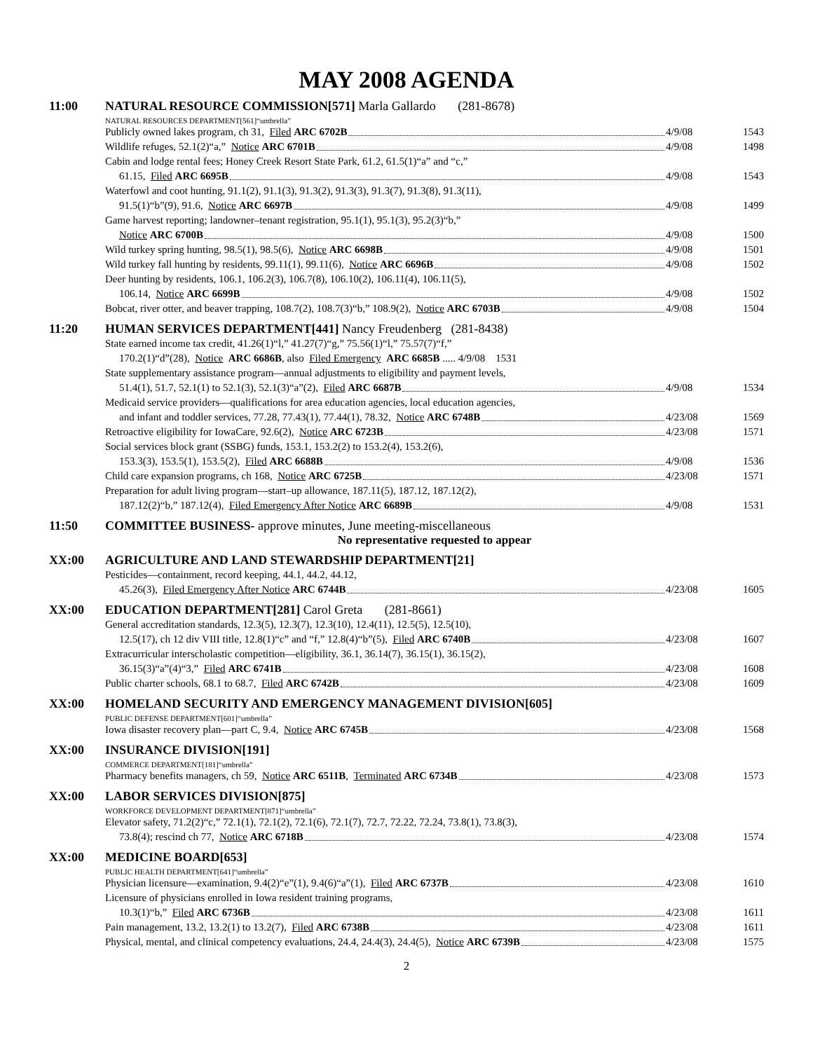MAY 2008 AGENDA
11:00 NATURAL RESOURCE COMMISSION[571] Marla Gallardo (281-8678)
NATURAL RESOURCES DEPARTMENT[561]“umbrella”
Publicly owned lakes program, ch 31, Filed ARC 6702B
4/9/08
1543
Wildlife refuges, 52.1(2)“a,” Notice ARC 6701B
4/9/08
1498
Cabin and lodge rental fees; Honey Creek Resort State Park, 61.2, 61.5(1)“a” and “c,”
61.15, Filed ARC 6695B
4/9/08
1543
Waterfowl and coot hunting, 91.1(2), 91.1(3), 91.3(2), 91.3(3), 91.3(7), 91.3(8), 91.3(11),
91.5(1)“b”(9), 91.6, Notice ARC 6697B
4/9/08
1499
Game harvest reporting; landowner–tenant registration, 95.1(1), 95.1(3), 95.2(3)“b,”
Notice ARC 6700B
4/9/08
1500
Wild turkey spring hunting, 98.5(1), 98.5(6), Notice ARC 6698B
4/9/08
1501
Wild turkey fall hunting by residents, 99.11(1), 99.11(6), Notice ARC 6696B
4/9/08
1502
Deer hunting by residents, 106.1, 106.2(3), 106.7(8), 106.10(2), 106.11(4), 106.11(5),
106.14, Notice ARC 6699B
4/9/08
1502
Bobcat, river otter, and beaver trapping, 108.7(2), 108.7(3)“b,” 108.9(2), Notice ARC 6703B
4/9/08
1504
11:20 HUMAN SERVICES DEPARTMENT[441] Nancy Freudenberg (281-8438)
State earned income tax credit, 41.26(1)“l,” 41.27(7)“g,” 75.56(1)“l,” 75.57(7)“f,”
170.2(1)“d”(28), Notice ARC 6686B, also Filed Emergency ARC 6685B ..... 4/9/08 1531
State supplementary assistance program—annual adjustments to eligibility and payment levels,
51.4(1), 51.7, 52.1(1) to 52.1(3), 52.1(3)“a”(2), Filed ARC 6687B
4/9/08
1534
Medicaid service providers—qualifications for area education agencies, local education agencies,
and infant and toddler services, 77.28, 77.43(1), 77.44(1), 78.32, Notice ARC 6748B
4/23/08
1569
Retroactive eligibility for IowaCare, 92.6(2), Notice ARC 6723B
4/23/08
1571
Social services block grant (SSBG) funds, 153.1, 153.2(2) to 153.2(4), 153.2(6),
153.3(3), 153.5(1), 153.5(2), Filed ARC 6688B
4/9/08
1536
Child care expansion programs, ch 168, Notice ARC 6725B
4/23/08
1571
Preparation for adult living program—start–up allowance, 187.11(5), 187.12, 187.12(2),
187.12(2)“b,” 187.12(4), Filed Emergency After Notice ARC 6689B
4/9/08
1531
11:50 COMMITTEE BUSINESS- approve minutes, June meeting-miscellaneous
No representative requested to appear
XX:00 AGRICULTURE AND LAND STEWARDSHIP DEPARTMENT[21]
Pesticides—containment, record keeping, 44.1, 44.2, 44.12,
45.26(3), Filed Emergency After Notice ARC 6744B
4/23/08
1605
XX:00 EDUCATION DEPARTMENT[281] Carol Greta (281-8661)
General accreditation standards, 12.3(5), 12.3(7), 12.3(10), 12.4(11), 12.5(5), 12.5(10),
12.5(17), ch 12 div VIII title, 12.8(1)“c” and “f,” 12.8(4)“b”(5), Filed ARC 6740B
4/23/08
1607
Extracurricular interscholastic competition—eligibility, 36.1, 36.14(7), 36.15(1), 36.15(2),
36.15(3)“a”(4)“3,” Filed ARC 6741B
4/23/08
1608
Public charter schools, 68.1 to 68.7, Filed ARC 6742B
4/23/08
1609
XX:00 HOMELAND SECURITY AND EMERGENCY MANAGEMENT DIVISION[605]
PUBLIC DEFENSE DEPARTMENT[601]“umbrella”
Iowa disaster recovery plan—part C, 9.4, Notice ARC 6745B
4/23/08
1568
XX:00 INSURANCE DIVISION[191]
COMMERCE DEPARTMENT[181]“umbrella”
Pharmacy benefits managers, ch 59, Notice ARC 6511B, Terminated ARC 6734B
4/23/08
1573
XX:00 LABOR SERVICES DIVISION[875]
WORKFORCE DEVELOPMENT DEPARTMENT[871]“umbrella”
Elevator safety, 71.2(2)“c,” 72.1(1), 72.1(2), 72.1(6), 72.1(7), 72.7, 72.22, 72.24, 73.8(1), 73.8(3),
73.8(4); rescind ch 77, Notice ARC 6718B
4/23/08
1574
XX:00 MEDICINE BOARD[653]
PUBLIC HEALTH DEPARTMENT[641]“umbrella”
Physician licensure—examination, 9.4(2)“e”(1), 9.4(6)“a”(1), Filed ARC 6737B
4/23/08
1610
Licensure of physicians enrolled in Iowa resident training programs,
10.3(1)“b,” Filed ARC 6736B
4/23/08
1611
Pain management, 13.2, 13.2(1) to 13.2(7), Filed ARC 6738B
4/23/08
1611
Physical, mental, and clinical competency evaluations, 24.4, 24.4(3), 24.4(5), Notice ARC 6739B
4/23/08
1575
2